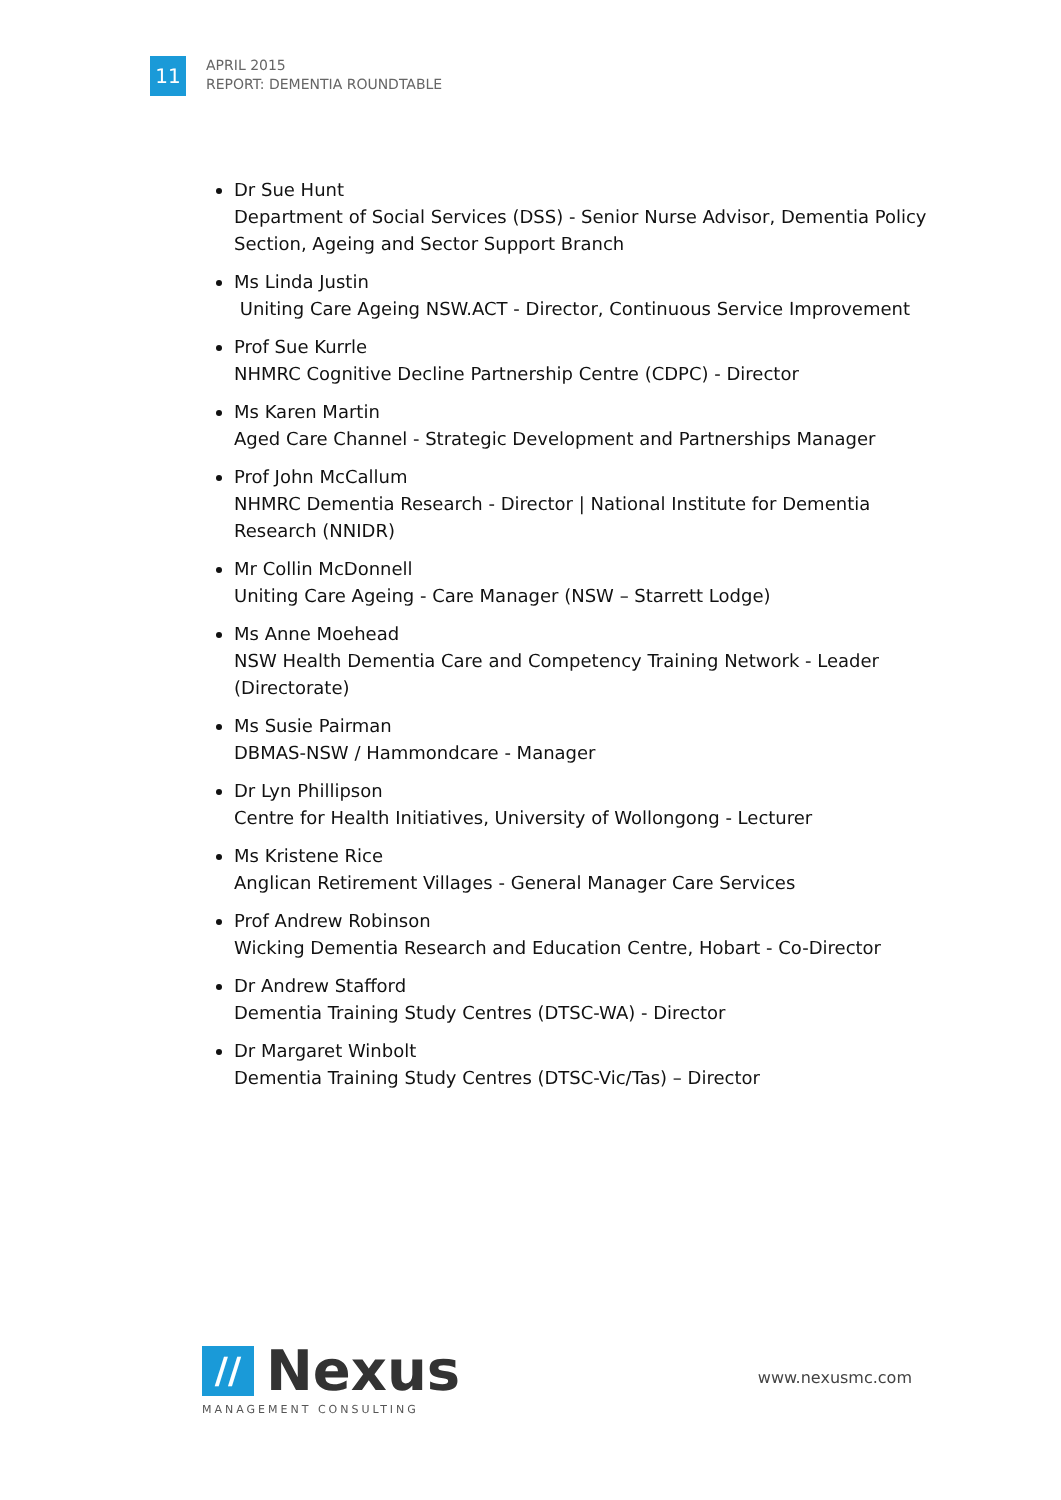11
APRIL 2015
REPORT: DEMENTIA ROUNDTABLE
Dr Sue Hunt
Department of Social Services (DSS) - Senior Nurse Advisor, Dementia Policy Section, Ageing and Sector Support Branch
Ms Linda Justin
Uniting Care Ageing NSW.ACT - Director, Continuous Service Improvement
Prof Sue Kurrle
NHMRC Cognitive Decline Partnership Centre (CDPC) - Director
Ms Karen Martin
Aged Care Channel - Strategic Development and Partnerships Manager
Prof John McCallum
NHMRC Dementia Research - Director | National Institute for Dementia Research (NNIDR)
Mr Collin McDonnell
Uniting Care Ageing - Care Manager (NSW – Starrett Lodge)
Ms Anne Moehead
NSW Health Dementia Care and Competency Training Network - Leader (Directorate)
Ms Susie Pairman
DBMAS-NSW / Hammondcare - Manager
Dr Lyn Phillipson
Centre for Health Initiatives, University of Wollongong - Lecturer
Ms Kristene Rice
Anglican Retirement Villages - General Manager Care Services
Prof Andrew Robinson
Wicking Dementia Research and Education Centre, Hobart - Co-Director
Dr Andrew Stafford
Dementia Training Study Centres (DTSC-WA) - Director
Dr Margaret Winbolt
Dementia Training Study Centres (DTSC-Vic/Tas) – Director
// Nexus
MANAGEMENT CONSULTING
www.nexusmc.com